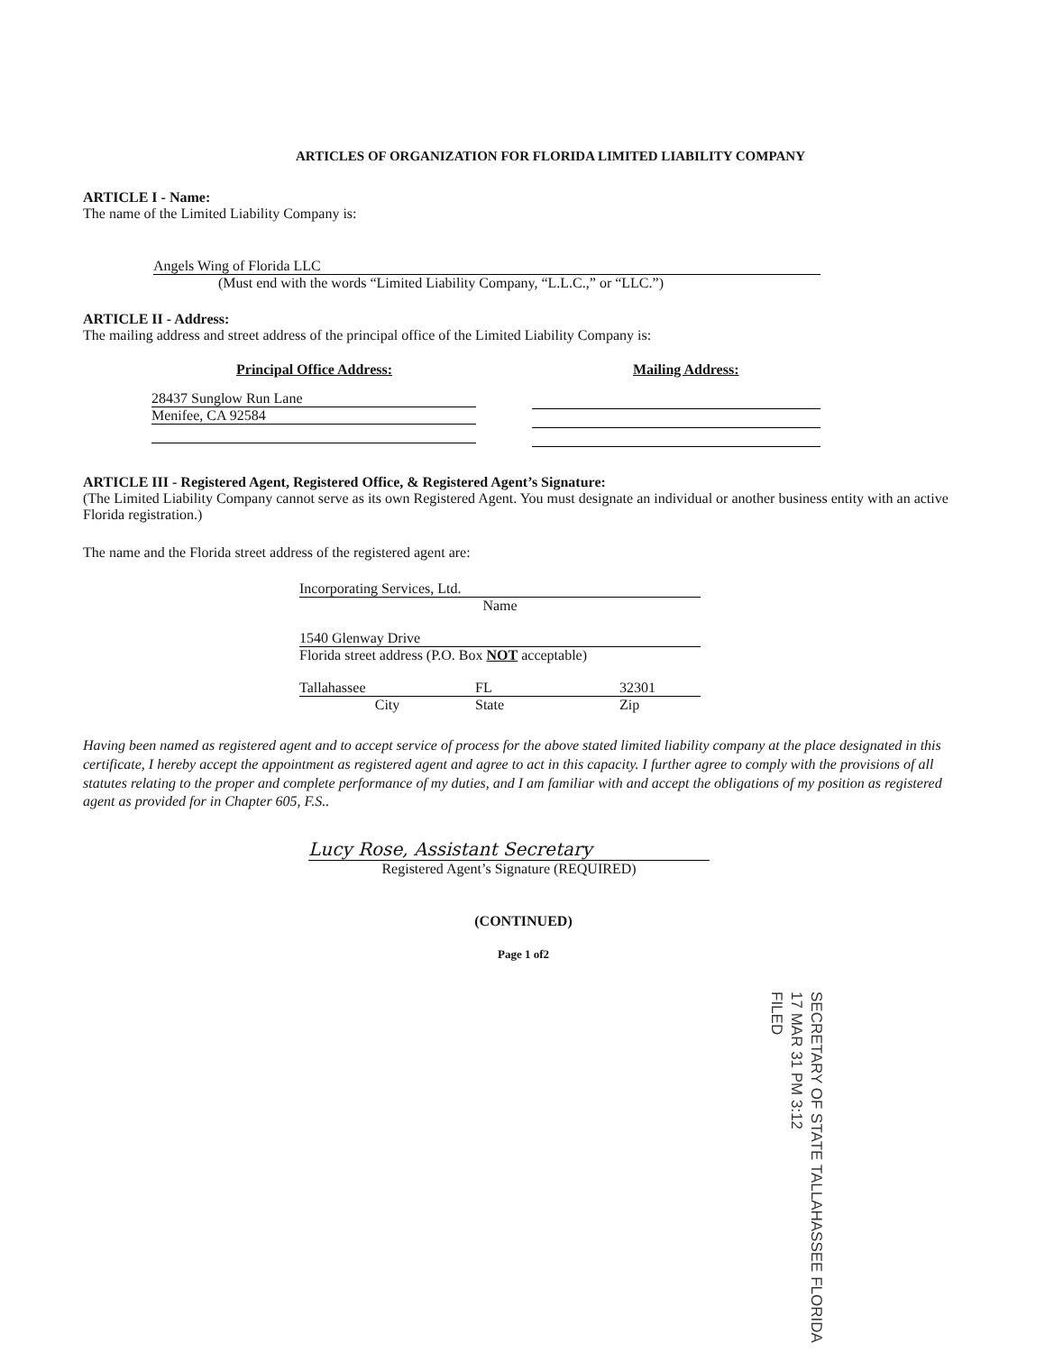ARTICLES OF ORGANIZATION FOR FLORIDA LIMITED LIABILITY COMPANY
ARTICLE I - Name:
The name of the Limited Liability Company is:
Angels Wing of Florida LLC
(Must end with the words “Limited Liability Company, “L.L.C.,” or “LLC.”)
ARTICLE II - Address:
The mailing address and street address of the principal office of the Limited Liability Company is:
Principal Office Address: Mailing Address:
28437 Sunglow Run Lane
Menifee, CA 92584
ARTICLE III - Registered Agent, Registered Office, & Registered Agent’s Signature:
(The Limited Liability Company cannot serve as its own Registered Agent. You must designate an individual or another business entity with an active Florida registration.)
The name and the Florida street address of the registered agent are:
Incorporating Services, Ltd.
Name
1540 Glenway Drive
Florida street address (P.O. Box NOT acceptable)
Tallahassee FL 32301
City State Zip
Having been named as registered agent and to accept service of process for the above stated limited liability company at the place designated in this certificate, I hereby accept the appointment as registered agent and agree to act in this capacity. I further agree to comply with the provisions of all statutes relating to the proper and complete performance of my duties, and I am familiar with and accept the obligations of my position as registered agent as provided for in Chapter 605, F.S..
Lucy Rose, Assistant Secretary
Registered Agent’s Signature (REQUIRED)
(CONTINUED)
Page 1 of2
SECRETARY OF STATE TALLAHASSEE FLORIDA
17 MAR 31 PM 3:12
FILED